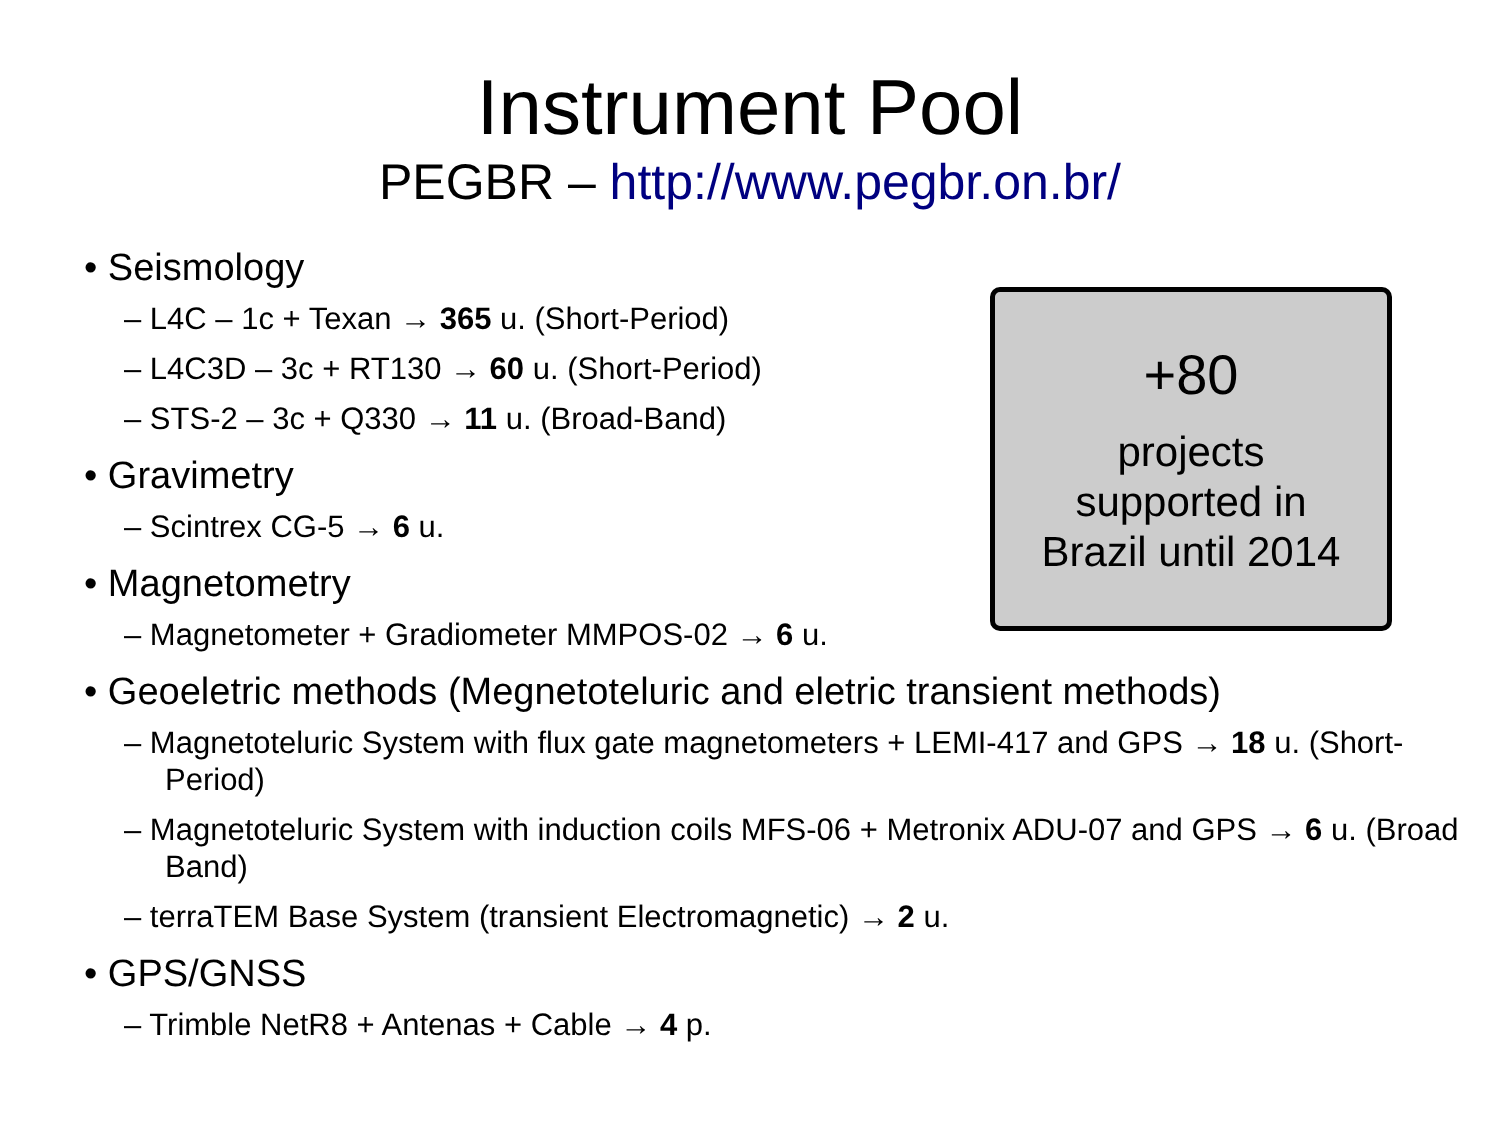Instrument Pool
PEGBR – http://www.pegbr.on.br/
+80
projects
supported in
Brazil until 2014
• Seismology
– L4C – 1c + Texan → 365 u. (Short-Period)
– L4C3D – 3c + RT130 → 60 u. (Short-Period)
– STS-2 – 3c + Q330 → 11 u. (Broad-Band)
• Gravimetry
– Scintrex CG-5 → 6 u.
• Magnetometry
– Magnetometer + Gradiometer MMPOS-02 → 6 u.
• Geoeletric methods (Megnetoteluric and eletric transient methods)
– Magnetoteluric System with flux gate magnetometers + LEMI-417 and GPS → 18 u. (Short-Period)
– Magnetoteluric System with induction coils MFS-06 + Metronix ADU-07 and GPS → 6 u. (Broad Band)
– terraTEM Base System (transient Electromagnetic) → 2 u.
• GPS/GNSS
– Trimble NetR8 + Antenas + Cable → 4 p.